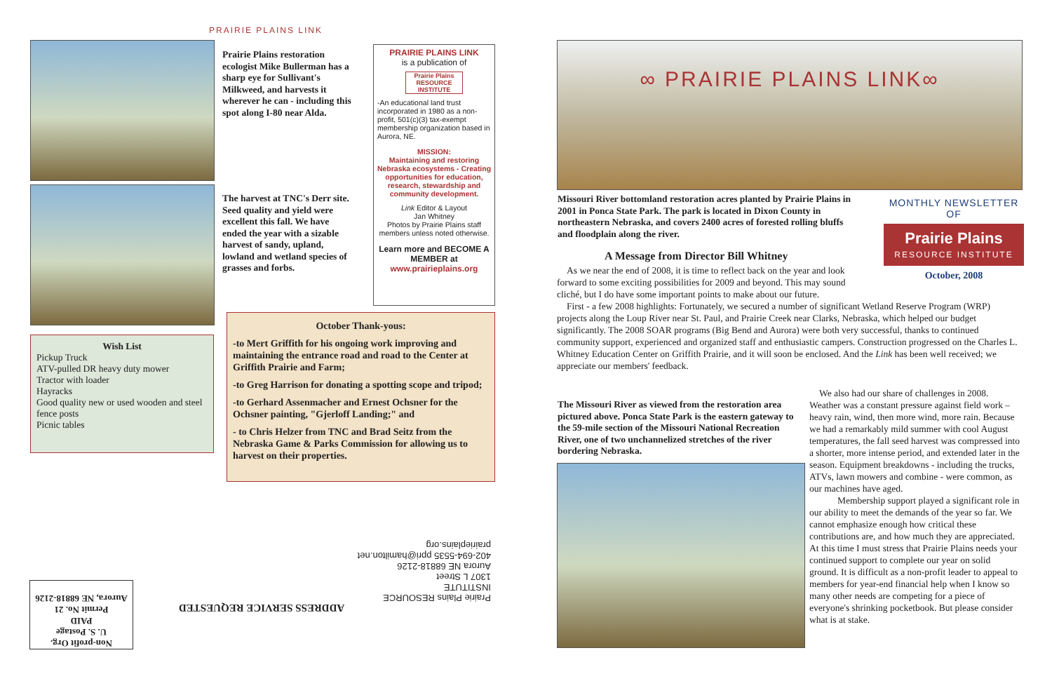PRAIRIE PLAINS LINK
Prairie Plains restoration ecologist Mike Bullerman has a sharp eye for Sullivant's Milkweed, and harvests it wherever he can - including this spot along I-80 near Alda.
The harvest at TNC's Derr site. Seed quality and yield were excellent this fall. We have ended the year with a sizable harvest of sandy, upland, lowland and wetland species of grasses and forbs.
PRAIRIE PLAINS LINK
is a publication of
Prairie Plains
RESOURCE INSTITUTE
-An educational land trust incorporated in 1980 as a non-profit, 501(c)(3) tax-exempt membership organization based in Aurora, NE.
MISSION:
Maintaining and restoring Nebraska ecosystems - Creating opportunities for education, research, stewardship and community development.
Link Editor & Layout
Jan Whitney
Photos by Prairie Plains staff members unless noted otherwise.
Learn more and BECOME A MEMBER at
www.prairieplains.org
Wish List
Pickup Truck
ATV-pulled DR heavy duty mower
Tractor with loader
Hayracks
Good quality new or used wooden and steel fence posts
Picnic tables
October Thank-yous:
-to Mert Griffith for his ongoing work improving and maintaining the entrance road and road to the Center at Griffith Prairie and Farm;
-to Greg Harrison for donating a spotting scope and tripod;
-to Gerhard Assenmacher and Ernest Ochsner for the Ochsner painting, "Gjerloff Landing;" and
- to Chris Helzer from TNC and Brad Seitz from the Nebraska Game & Parks Commission for allowing us to harvest on their properties.
Prairie Plains RESOURCE INSTITUTE
1307 L Street
Aurora NE 68818-2126
402-694-5535 ppri@hamilton.net
prairieplains.org
ADDRESS SERVICE REQUESTED
Non-profit Org.
U. S. Postage
PAID
Permit No. 21
Aurora, NE 68818-2126
∞ PRAIRIE PLAINS LINK∞
Missouri River bottomland restoration acres planted by Prairie Plains in 2001 in Ponca State Park. The park is located in Dixon County in northeastern Nebraska, and covers 2400 acres of forested rolling bluffs and floodplain along the river.
MONTHLY NEWSLETTER
OF
Prairie Plains
RESOURCE INSTITUTE
October, 2008
A Message from Director Bill Whitney
As we near the end of 2008, it is time to reflect back on the year and look forward to some exciting possibilities for 2009 and beyond. This may sound cliché, but I do have some important points to make about our future.
First - a few 2008 highlights: Fortunately, we secured a number of significant Wetland Reserve Program (WRP) projects along the Loup River near St. Paul, and Prairie Creek near Clarks, Nebraska, which helped our budget significantly. The 2008 SOAR programs (Big Bend and Aurora) were both very successful, thanks to continued community support, experienced and organized staff and enthusiastic campers. Construction progressed on the Charles L. Whitney Education Center on Griffith Prairie, and it will soon be enclosed. And the Link has been well received; we appreciate our members' feedback.
The Missouri River as viewed from the restoration area pictured above. Ponca State Park is the eastern gateway to the 59-mile section of the Missouri National Recreation River, one of two unchannelized stretches of the river bordering Nebraska.
We also had our share of challenges in 2008. Weather was a constant pressure against field work – heavy rain, wind, then more wind, more rain. Because we had a remarkably mild summer with cool August temperatures, the fall seed harvest was compressed into a shorter, more intense period, and extended later in the season. Equipment breakdowns - including the trucks, ATVs, lawn mowers and combine - were common, as our machines have aged.
Membership support played a significant role in our ability to meet the demands of the year so far. We cannot emphasize enough how critical these contributions are, and how much they are appreciated. At this time I must stress that Prairie Plains needs your continued support to complete our year on solid ground. It is difficult as a non-profit leader to appeal to members for year-end financial help when I know so many other needs are competing for a piece of everyone's shrinking pocketbook. But please consider what is at stake.